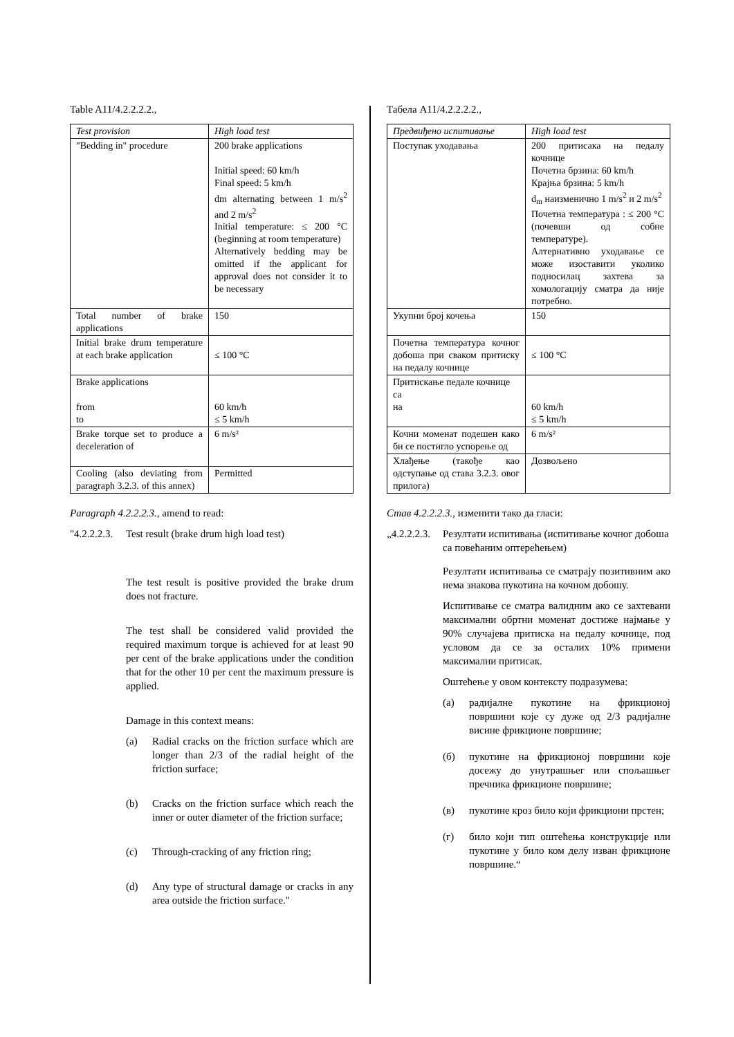Table A11/4.2.2.2.2.,
| Test provision | High load test |
| --- | --- |
| "Bedding in" procedure | 200 brake applications Initial speed: 60 km/h Final speed: 5 km/h dm alternating between 1 m/s<sup>2</sup> and 2 m/s<sup>2</sup> Initial temperature: ≤ 200 °C (beginning at room temperature) Alternatively bedding may be omitted if the applicant for approval does not consider it to be necessary |
| Total number of brake applications | 150 |
| Initial brake drum temperature at each brake application | ≤ 100 °C |
| Brake applications from to | 60 km/h ≤ 5 km/h |
| Brake torque set to produce a deceleration of | 6 m/s² |
| Cooling (also deviating from paragraph 3.2.3. of this annex) | Permitted |
Paragraph 4.2.2.2.3., amend to read:
"4.2.2.2.3. Test result (brake drum high load test)
The test result is positive provided the brake drum does not fracture.
The test shall be considered valid provided the required maximum torque is achieved for at least 90 per cent of the brake applications under the condition that for the other 10 per cent the maximum pressure is applied.
Damage in this context means:
(a) Radial cracks on the friction surface which are longer than 2/3 of the radial height of the friction surface;
(b) Cracks on the friction surface which reach the inner or outer diameter of the friction surface;
(c) Through-cracking of any friction ring;
(d) Any type of structural damage or cracks in any area outside the friction surface."
Табела A11/4.2.2.2.2.,
| Предвиђено испитивање | High load test |
| --- | --- |
| Поступак уходавања | 200 притисака на педалу кочнице Почетна брзина: 60 km/h Крајња брзина: 5 km/h d<sub>m</sub> наизменично 1 m/s<sup>2</sup> и 2 m/s<sup>2</sup> Почетна температура : ≤ 200 °C (почевши од собне температуре). Алтернативно уходавање се може изоставити уколико подносилац захтева за хомологацију сматра да није потребно. |
| Укупни број кочења | 150 |
| Почетна температура кочног добоша при сваком притиску на педалу кочнице | ≤ 100 °C |
| Притискање педале кочнице са на | 60 km/h ≤ 5 km/h |
| Кочни моменат подешен како би се постигло успорење од | 6 m/s² |
| Хлађење (такође као одступање од става 3.2.3. овог прилога) | Дозвољено |
Став 4.2.2.2.3., изменити тако да гласи:
„4.2.2.2.3. Резултати испитивања (испитивање кочног добоша са повећаним оптерећењем)
Резултати испитивања се сматрају позитивним ако нема знакова пукотина на кочном добошу.
Испитивање се сматра валидним ако се захтевани максимални обртни моменат достиже најмање у 90% случајева притиска на педалу кочнице, под условом да се за осталих 10% примени максимални притисак.
Оштећење у овом контексту подразумева:
(а) радијалне пукотине на фрикционој површини које су дуже од 2/3 радијалне висине фрикционе површине;
(б) пукотине на фрикционој површини које досежу до унутрашњег или спољашњег пречника фрикционе површине;
(в) пукотине кроз било који фрикциони прстен;
(г) било који тип оштећења конструкције или пукотине у било ком делу изван фрикционе површине.“